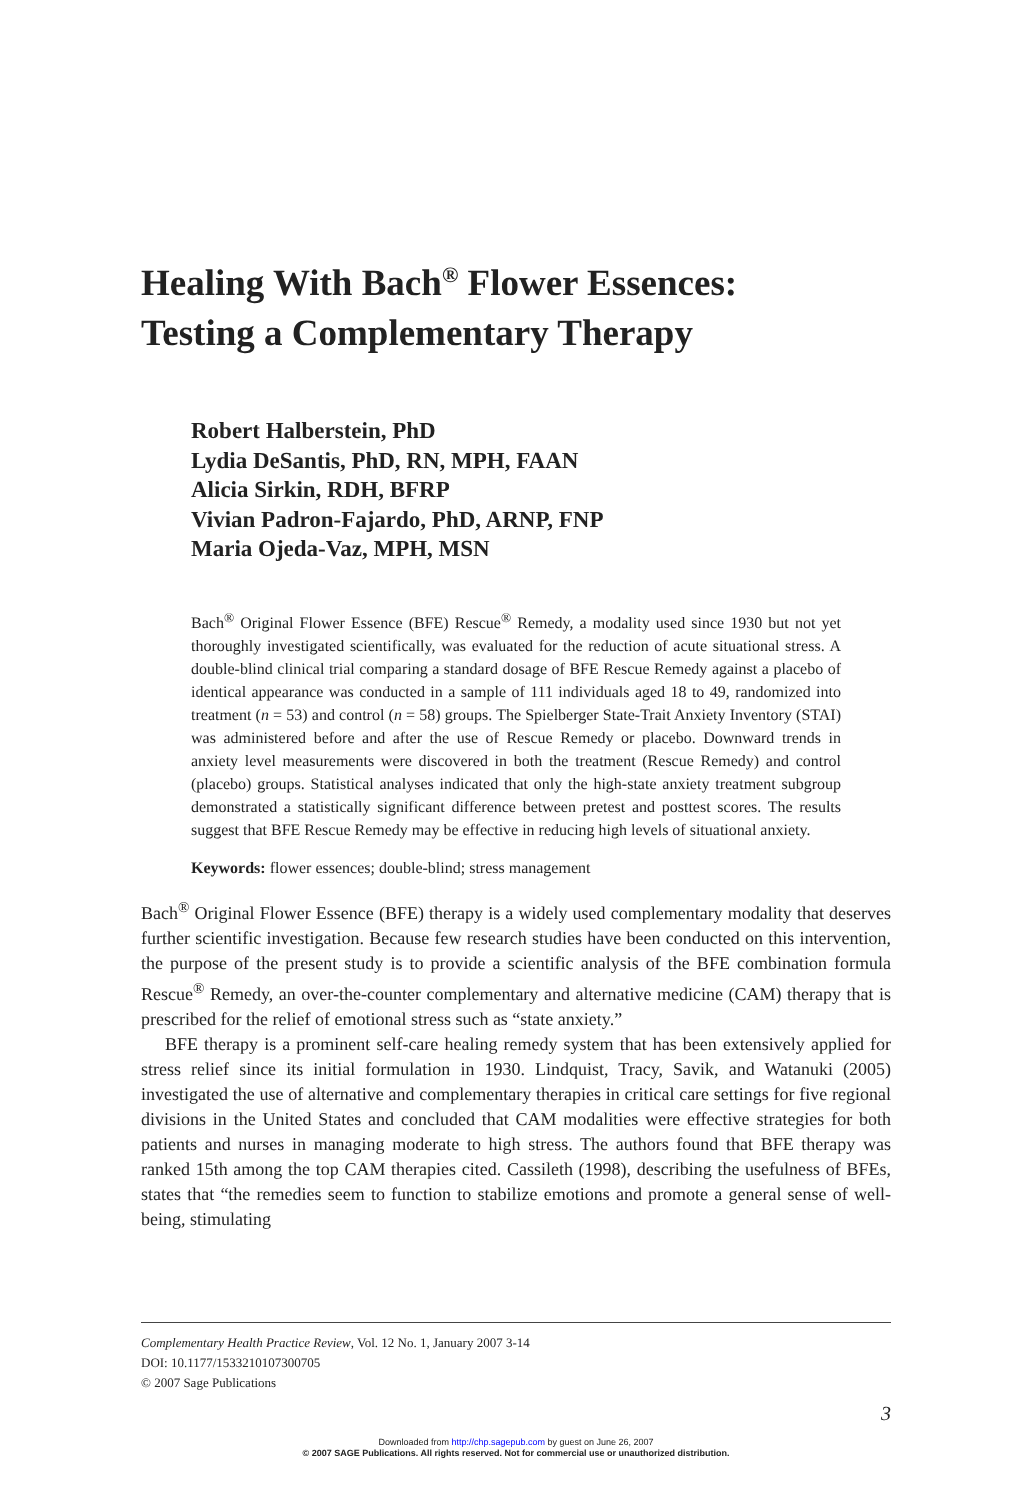Healing With Bach<sup>®</sup> Flower Essences:
Testing a Complementary Therapy
Robert Halberstein, PhD
Lydia DeSantis, PhD, RN, MPH, FAAN
Alicia Sirkin, RDH, BFRP
Vivian Padron-Fajardo, PhD, ARNP, FNP
Maria Ojeda-Vaz, MPH, MSN
Bach<sup>®</sup> Original Flower Essence (BFE) Rescue<sup>®</sup> Remedy, a modality used since 1930 but not yet thoroughly investigated scientifically, was evaluated for the reduction of acute situational stress. A double-blind clinical trial comparing a standard dosage of BFE Rescue Remedy against a placebo of identical appearance was conducted in a sample of 111 individuals aged 18 to 49, randomized into treatment (n = 53) and control (n = 58) groups. The Spielberger State-Trait Anxiety Inventory (STAI) was administered before and after the use of Rescue Remedy or placebo. Downward trends in anxiety level measurements were discovered in both the treatment (Rescue Remedy) and control (placebo) groups. Statistical analyses indicated that only the high-state anxiety treatment subgroup demonstrated a statistically significant difference between pretest and posttest scores. The results suggest that BFE Rescue Remedy may be effective in reducing high levels of situational anxiety.
Keywords: flower essences; double-blind; stress management
Bach<sup>®</sup> Original Flower Essence (BFE) therapy is a widely used complementary modality that deserves further scientific investigation. Because few research studies have been conducted on this intervention, the purpose of the present study is to provide a scientific analysis of the BFE combination formula Rescue<sup>®</sup> Remedy, an over-the-counter complementary and alternative medicine (CAM) therapy that is prescribed for the relief of emotional stress such as “state anxiety.”
BFE therapy is a prominent self-care healing remedy system that has been extensively applied for stress relief since its initial formulation in 1930. Lindquist, Tracy, Savik, and Watanuki (2005) investigated the use of alternative and complementary therapies in critical care settings for five regional divisions in the United States and concluded that CAM modalities were effective strategies for both patients and nurses in managing moderate to high stress. The authors found that BFE therapy was ranked 15th among the top CAM therapies cited. Cassileth (1998), describing the usefulness of BFEs, states that “the remedies seem to function to stabilize emotions and promote a general sense of well-being, stimulating
Complementary Health Practice Review, Vol. 12 No. 1, January 2007 3-14
DOI: 10.1177/1533210107300705
© 2007 Sage Publications
3
Downloaded from http://chp.sagepub.com by guest on June 26, 2007
© 2007 SAGE Publications. All rights reserved. Not for commercial use or unauthorized distribution.